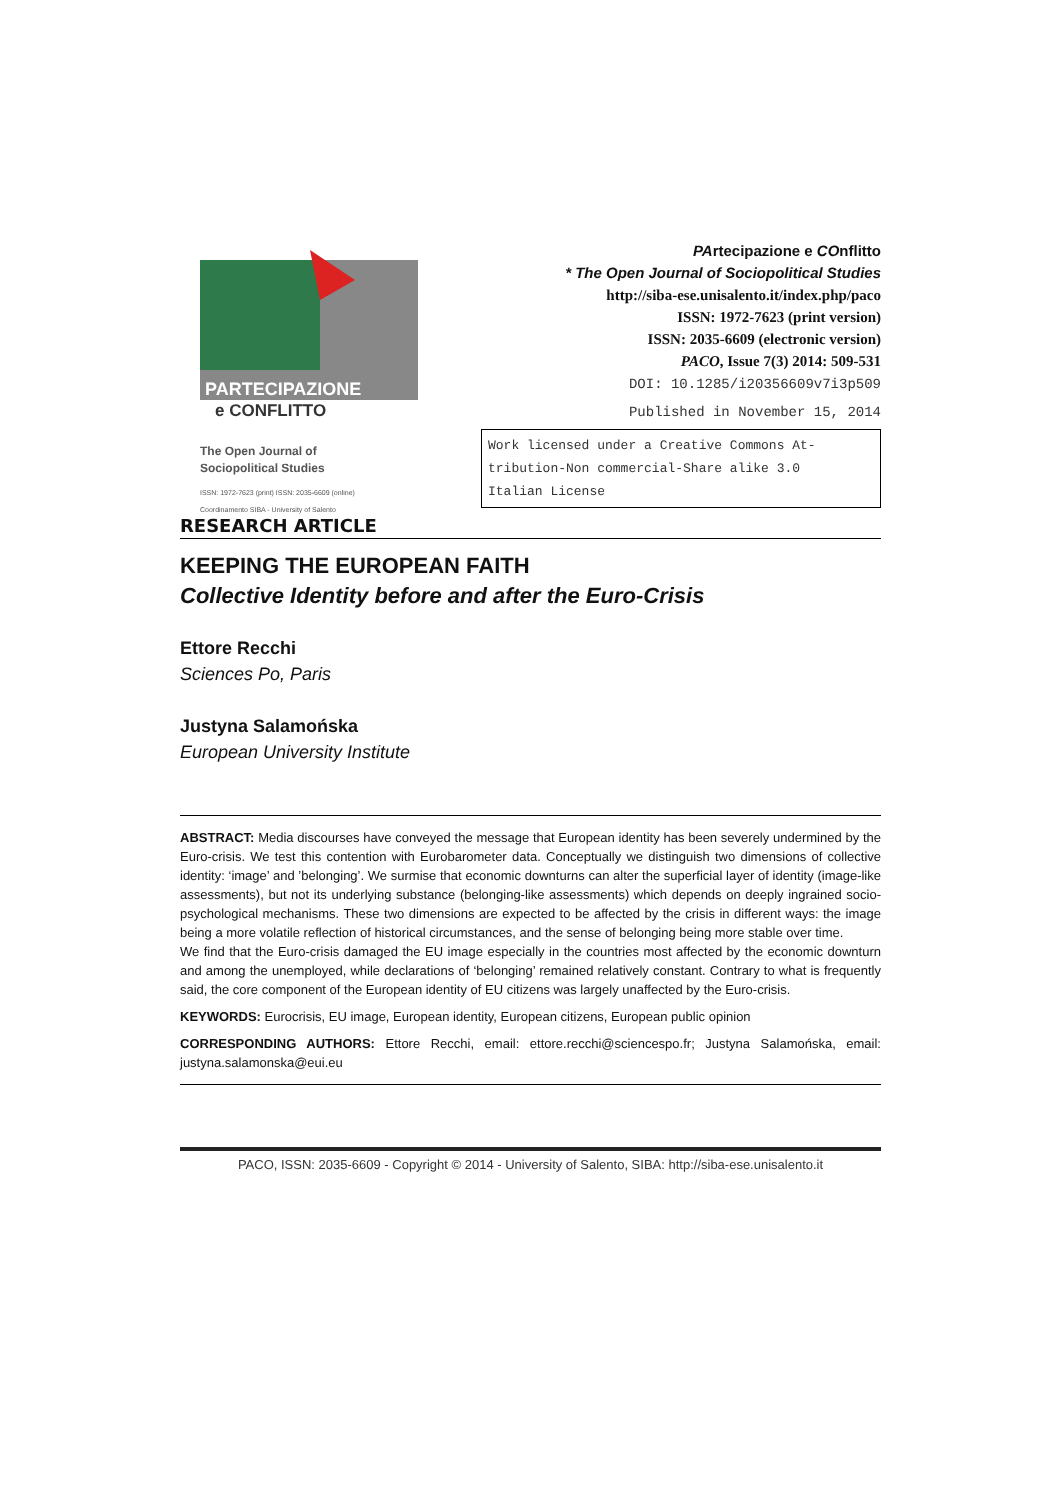PARTECIPAZIONE
e CONFLITTO
The Open Journal of
Sociopolitical Studies
ISSN: 1972-7623 (print) ISSN: 2035-6609 (online)
Coordinamento SIBA - University of Salento
PArtecipazione e COnflitto
* The Open Journal of Sociopolitical Studies
http://siba-ese.unisalento.it/index.php/paco
ISSN: 1972-7623 (print version)
ISSN: 2035-6609 (electronic version)
PACO, Issue 7(3) 2014: 509-531
DOI: 10.1285/i20356609v7i3p509
Published in November 15, 2014
Work licensed under a Creative Commons At-
tribution-Non commercial-Share alike 3.0
Italian License
RESEARCH ARTICLE
KEEPING THE EUROPEAN FAITH
Collective Identity before and after the Euro-Crisis
Ettore Recchi
Sciences Po, Paris
Justyna Salamońska
European University Institute
ABSTRACT: Media discourses have conveyed the message that European identity has been severely undermined by the Euro-crisis. We test this contention with Eurobarometer data. Conceptually we distinguish two dimensions of collective identity: ‘image’ and ’belonging’. We surmise that economic downturns can alter the superficial layer of identity (image-like assessments), but not its underlying substance (belonging-like assessments) which depends on deeply ingrained socio-psychological mechanisms. These two dimensions are expected to be affected by the crisis in different ways: the image being a more volatile reflection of historical circumstances, and the sense of belonging being more stable over time.
We find that the Euro-crisis damaged the EU image especially in the countries most affected by the economic downturn and among the unemployed, while declarations of ‘belonging’ remained relatively constant. Contrary to what is frequently said, the core component of the European identity of EU citizens was largely unaffected by the Euro-crisis.
KEYWORDS: Eurocrisis, EU image, European identity, European citizens, European public opinion
CORRESPONDING AUTHORS: Ettore Recchi, email: ettore.recchi@sciencespo.fr; Justyna Salamońska, email: justyna.salamonska@eui.eu
PACO, ISSN: 2035-6609 - Copyright © 2014 - University of Salento, SIBA: http://siba-ese.unisalento.it